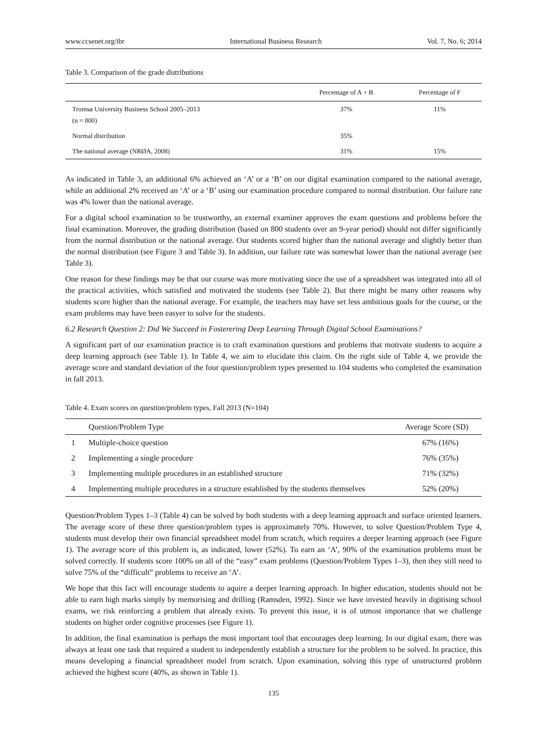www.ccsenet.org/ibr International Business Research Vol. 7, No. 6; 2014
Table 3. Comparison of the grade distributions
| | Percentage of A + B | Percentage of F |
| --- | --- | --- |
| Tromsø University Business School 2005–2013 (n = 800) | 37% | 11% |
| Normal distribution | 35% | |
| The national average (NRØA, 2008) | 31% | 15% |
As indicated in Table 3, an additional 6% achieved an ‘A’ or a ‘B’ on our digital examination compared to the national average, while an additional 2% received an ‘A’ or a ‘B’ using our examination procedure compared to normal distribution. Our failure rate was 4% lower than the national average.
For a digital school examination to be trustworthy, an external examiner approves the exam questions and problems before the final examination. Moreover, the grading distribution (based on 800 students over an 9-year period) should not differ significantly from the normal distribution or the national average. Our students scored higher than the national average and slightly better than the normal distribution (see Figure 3 and Table 3). In addition, our failure rate was somewhat lower than the national average (see Table 3).
One reason for these findings may be that our course was more motivating since the use of a spreadsheet was integrated into all of the practical activities, which satisfied and motivated the students (see Table 2). But there might be many other reasons why students score higher than the national average. For example, the teachers may have set less ambitious goals for the course, or the exam problems may have been easyer to solve for the students.
6.2 Research Question 2: Did We Succeed in Fosterering Deep Learning Through Digital School Examinations?
A significant part of our examination practice is to craft examination questions and problems that motivate students to acquire a deep learning approach (see Table 1). In Table 4, we aim to elucidate this claim. On the right side of Table 4, we provide the average score and standard deviation of the four question/problem types presented to 104 students who completed the examination in fall 2013.
Table 4. Exam scores on question/problem types, Fall 2013 (N=104)
| | Question/Problem Type | Average Score (SD) |
| --- | --- | --- |
| 1 | Multiple-choice question | 67% (16%) |
| 2 | Implementing a single procedure | 76% (35%) |
| 3 | Implementing multiple procedures in an established structure | 71% (32%) |
| 4 | Implementing multiple procedures in a structure established by the students themselves | 52% (20%) |
Question/Problem Types 1–3 (Table 4) can be solved by both students with a deep learning approach and surface oriented learners. The average score of these three question/problem types is approximately 70%. However, to solve Question/Problem Type 4, students must develop their own financial spreadsheet model from scratch, which requires a deeper learning approach (see Figure 1). The average score of this problem is, as indicated, lower (52%). To earn an ‘A’, 90% of the examination problems must be solved correctly. If students score 100% on all of the “easy” exam problems (Question/Problem Types 1–3), then they still need to solve 75% of the “difficult” problems to receive an ‘A’.
We hope that this fact will encourage students to aquire a deeper learning approach. In higher education, students should not be able to earn high marks simply by memorising and drilling (Ramsden, 1992). Since we have invested heavily in digitising school exams, we risk reinforcing a problem that already exists. To prevent this issue, it is of utmost importance that we challenge students on higher order cognitive processes (see Figure 1).
In addition, the final examination is perhaps the most important tool that encourages deep learning. In our digital exam, there was always at least one task that required a student to independently establish a structure for the problem to be solved. In practice, this means developing a financial spreadsheet model from scratch. Upon examination, solving this type of unstructured problem achieved the highest score (40%, as shown in Table 1).
135